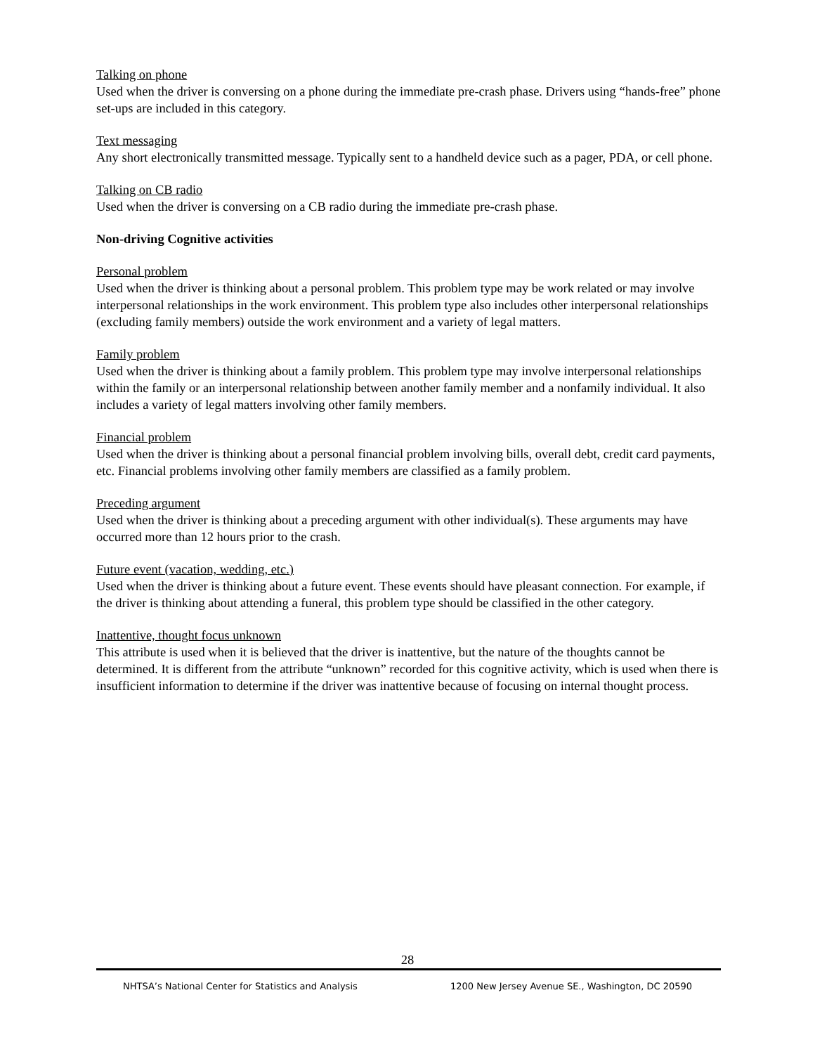Talking on phone
Used when the driver is conversing on a phone during the immediate pre-crash phase. Drivers using “hands-free” phone set-ups are included in this category.
Text messaging
Any short electronically transmitted message. Typically sent to a handheld device such as a pager, PDA, or cell phone.
Talking on CB radio
Used when the driver is conversing on a CB radio during the immediate pre-crash phase.
Non-driving Cognitive activities
Personal problem
Used when the driver is thinking about a personal problem. This problem type may be work related or may involve interpersonal relationships in the work environment. This problem type also includes other interpersonal relationships (excluding family members) outside the work environment and a variety of legal matters.
Family problem
Used when the driver is thinking about a family problem. This problem type may involve interpersonal relationships within the family or an interpersonal relationship between another family member and a nonfamily individual. It also includes a variety of legal matters involving other family members.
Financial problem
Used when the driver is thinking about a personal financial problem involving bills, overall debt, credit card payments, etc. Financial problems involving other family members are classified as a family problem.
Preceding argument
Used when the driver is thinking about a preceding argument with other individual(s). These arguments may have occurred more than 12 hours prior to the crash.
Future event (vacation, wedding, etc.)
Used when the driver is thinking about a future event. These events should have pleasant connection. For example, if the driver is thinking about attending a funeral, this problem type should be classified in the other category.
Inattentive, thought focus unknown
This attribute is used when it is believed that the driver is inattentive, but the nature of the thoughts cannot be determined. It is different from the attribute “unknown” recorded for this cognitive activity, which is used when there is insufficient information to determine if the driver was inattentive because of focusing on internal thought process.
28
NHTSA’s National Center for Statistics and Analysis 1200 New Jersey Avenue SE., Washington, DC 20590